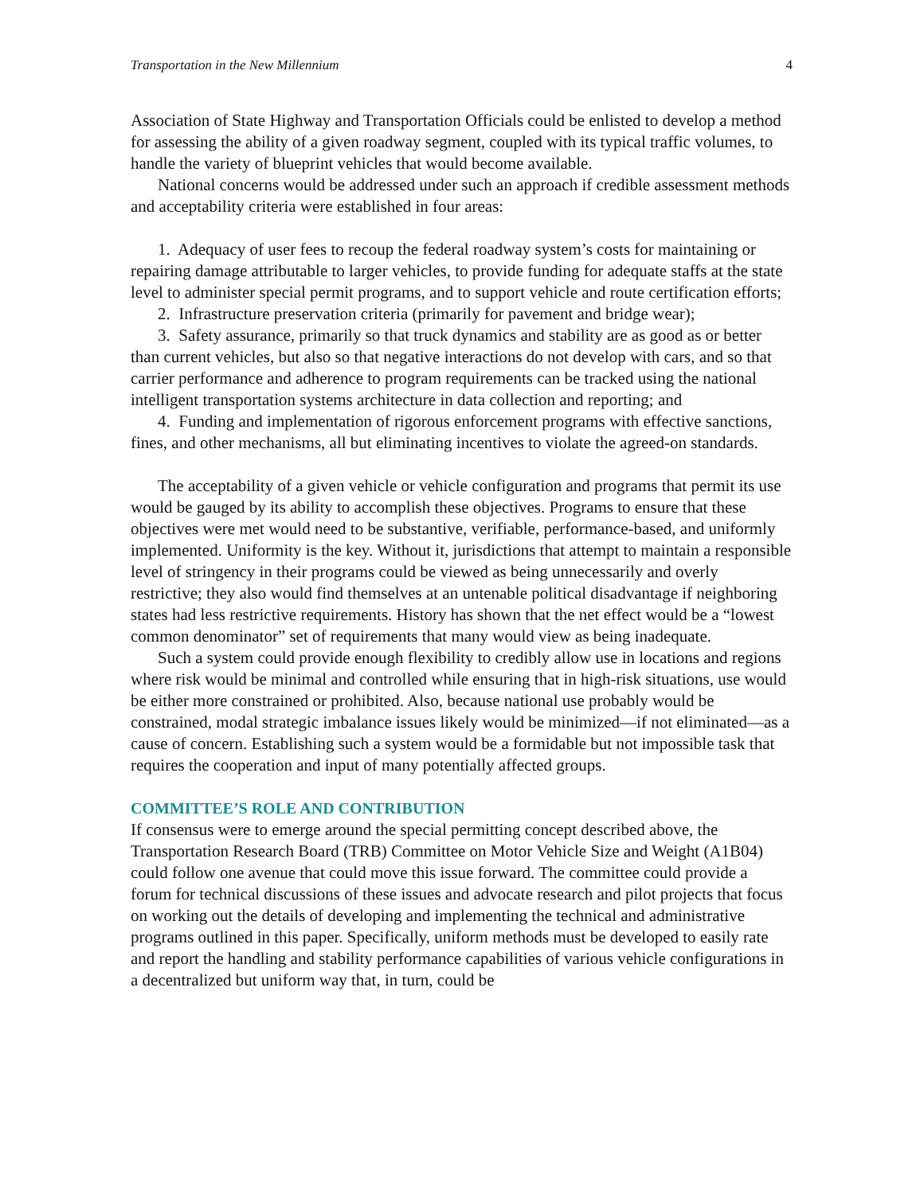Transportation in the New Millennium 4
Association of State Highway and Transportation Officials could be enlisted to develop a method for assessing the ability of a given roadway segment, coupled with its typical traffic volumes, to handle the variety of blueprint vehicles that would become available.
National concerns would be addressed under such an approach if credible assessment methods and acceptability criteria were established in four areas:
1. Adequacy of user fees to recoup the federal roadway system’s costs for maintaining or repairing damage attributable to larger vehicles, to provide funding for adequate staffs at the state level to administer special permit programs, and to support vehicle and route certification efforts;
2. Infrastructure preservation criteria (primarily for pavement and bridge wear);
3. Safety assurance, primarily so that truck dynamics and stability are as good as or better than current vehicles, but also so that negative interactions do not develop with cars, and so that carrier performance and adherence to program requirements can be tracked using the national intelligent transportation systems architecture in data collection and reporting; and
4. Funding and implementation of rigorous enforcement programs with effective sanctions, fines, and other mechanisms, all but eliminating incentives to violate the agreed-on standards.
The acceptability of a given vehicle or vehicle configuration and programs that permit its use would be gauged by its ability to accomplish these objectives. Programs to ensure that these objectives were met would need to be substantive, verifiable, performance-based, and uniformly implemented. Uniformity is the key. Without it, jurisdictions that attempt to maintain a responsible level of stringency in their programs could be viewed as being unnecessarily and overly restrictive; they also would find themselves at an untenable political disadvantage if neighboring states had less restrictive requirements. History has shown that the net effect would be a “lowest common denominator” set of requirements that many would view as being inadequate.
Such a system could provide enough flexibility to credibly allow use in locations and regions where risk would be minimal and controlled while ensuring that in high-risk situations, use would be either more constrained or prohibited. Also, because national use probably would be constrained, modal strategic imbalance issues likely would be minimized—if not eliminated—as a cause of concern. Establishing such a system would be a formidable but not impossible task that requires the cooperation and input of many potentially affected groups.
COMMITTEE’S ROLE AND CONTRIBUTION
If consensus were to emerge around the special permitting concept described above, the Transportation Research Board (TRB) Committee on Motor Vehicle Size and Weight (A1B04) could follow one avenue that could move this issue forward. The committee could provide a forum for technical discussions of these issues and advocate research and pilot projects that focus on working out the details of developing and implementing the technical and administrative programs outlined in this paper. Specifically, uniform methods must be developed to easily rate and report the handling and stability performance capabilities of various vehicle configurations in a decentralized but uniform way that, in turn, could be